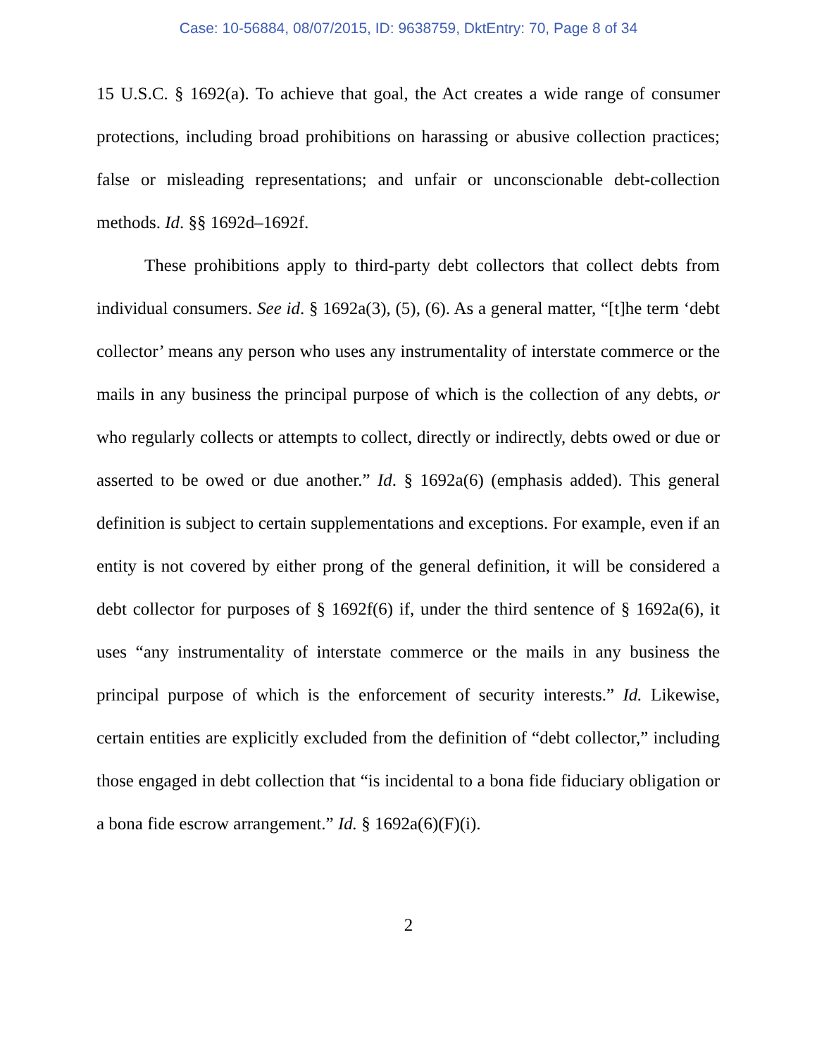Case: 10-56884, 08/07/2015, ID: 9638759, DktEntry: 70, Page 8 of 34
15 U.S.C. § 1692(a). To achieve that goal, the Act creates a wide range of consumer protections, including broad prohibitions on harassing or abusive collection practices; false or misleading representations; and unfair or unconscionable debt-collection methods. Id. §§ 1692d–1692f.
These prohibitions apply to third-party debt collectors that collect debts from individual consumers. See id. § 1692a(3), (5), (6). As a general matter, “[t]he term ‘debt collector’ means any person who uses any instrumentality of interstate commerce or the mails in any business the principal purpose of which is the collection of any debts, or who regularly collects or attempts to collect, directly or indirectly, debts owed or due or asserted to be owed or due another.” Id. § 1692a(6) (emphasis added). This general definition is subject to certain supplementations and exceptions. For example, even if an entity is not covered by either prong of the general definition, it will be considered a debt collector for purposes of § 1692f(6) if, under the third sentence of § 1692a(6), it uses “any instrumentality of interstate commerce or the mails in any business the principal purpose of which is the enforcement of security interests.” Id. Likewise, certain entities are explicitly excluded from the definition of “debt collector,” including those engaged in debt collection that “is incidental to a bona fide fiduciary obligation or a bona fide escrow arrangement.” Id. § 1692a(6)(F)(i).
2